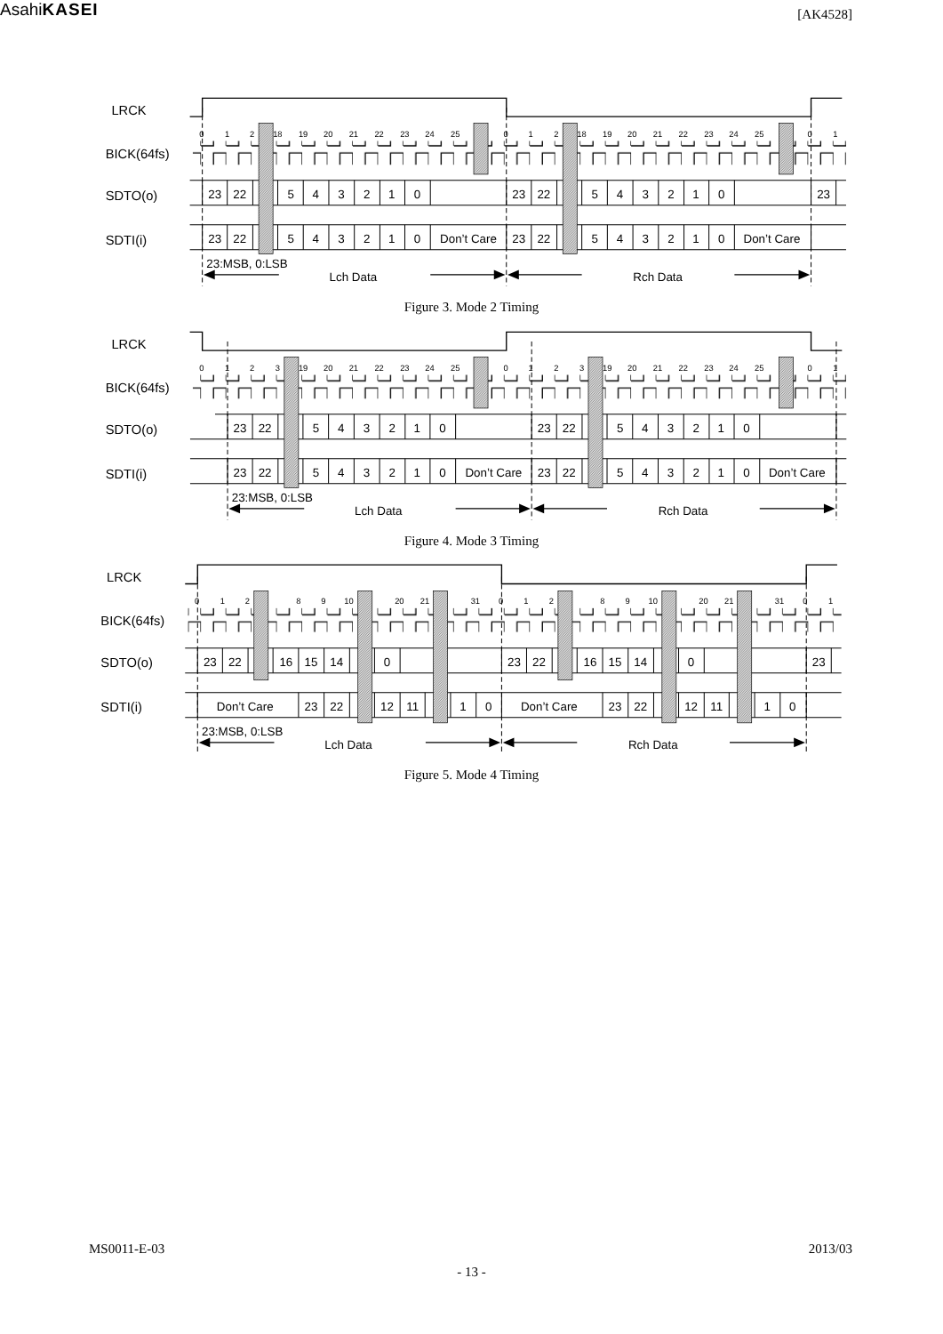AsahiKASEI
[AK4528]
LRCK
BICK(64fs)
SDTO(o)
SDTI(i)
0
1
2
18
19
20
21
22
23
24
25
0
1
2
18
19
20
21
22
23
24
25
0
1
23
22
5
4
3
2
1
0
23
22
5
4
3
2
1
0
23
23
22
5
4
3
2
1
0
Don’t Care
23
22
5
4
3
2
1
0
Don’t Care
Lch Data
Rch Data
23:MSB, 0:LSB
Figure 3. Mode 2 Timing
LRCK
BICK(64fs)
SDTO(o)
SDTI(i)
0
1
2
3
19
20
21
22
23
24
25
0
1
2
3
19
20
21
22
23
24
25
0
1
23
22
5
4
3
2
1
0
23
22
5
4
3
2
1
0
23
22
5
4
3
2
1
0
Don’t Care
23
22
5
4
3
2
1
0
Don’t Care
Lch Data
Rch Data
23:MSB, 0:LSB
Figure 4. Mode 3 Timing
LRCK
BICK(64fs)
SDTO(o)
SDTI(i)
0
1
2
8
9
10
20
21
31
0
1
2
8
9
10
20
21
31
0
1
23
22
16
15
14
0
23
22
16
15
14
0
23
Don’t Care
23
22
12
11
1
0
Don’t Care
23
22
12
11
1
0
Lch Data
Rch Data
23:MSB, 0:LSB
Figure 5. Mode 4 Timing
MS0011-E-03 2013/03
- 13 -